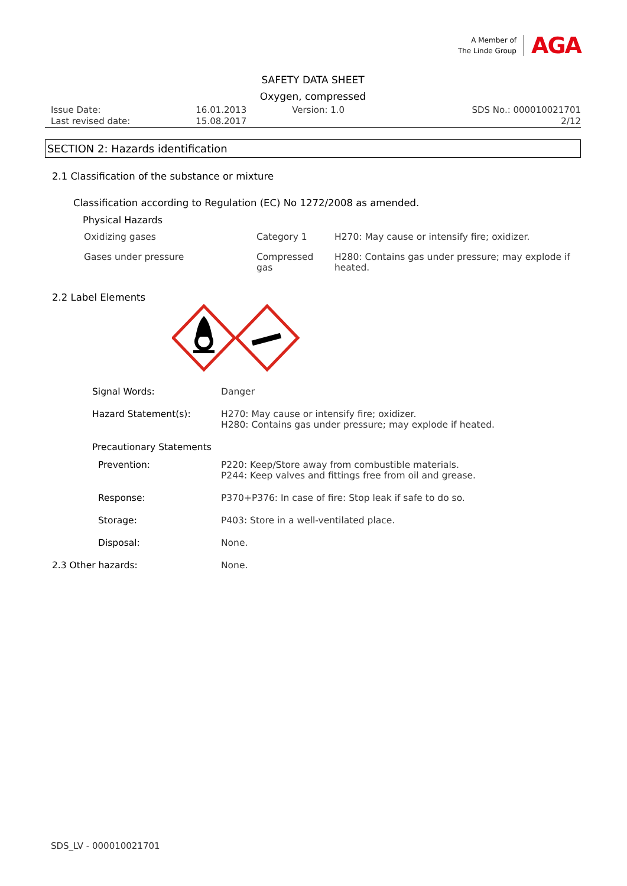A Member of
The Linde Group
AGA
SAFETY DATA SHEET
Oxygen, compressed
| Issue Date: | 16.01.2013 | Version: 1.0 | SDS No.: 000010021701 |
| Last revised date: | 15.08.2017 | | 2/12 |
SECTION 2: Hazards identification
2.1 Classification of the substance or mixture
Classification according to Regulation (EC) No 1272/2008 as amended.
Physical Hazards
| Oxidizing gases | Category 1 | H270: May cause or intensify fire; oxidizer. |
| Gases under pressure | Compressed gas | H280: Contains gas under pressure; may explode if heated. |
2.2 Label Elements
| Signal Words: | Danger |
| Hazard Statement(s): | H270: May cause or intensify fire; oxidizer. H280: Contains gas under pressure; may explode if heated. |
| Precautionary Statements | |
| Prevention: | P220: Keep/Store away from combustible materials. P244: Keep valves and fittings free from oil and grease. |
| Response: | P370+P376: In case of fire: Stop leak if safe to do so. |
| Storage: | P403: Store in a well-ventilated place. |
| Disposal: | None. |
| 2.3 Other hazards: | None. |
SDS_LV - 000010021701